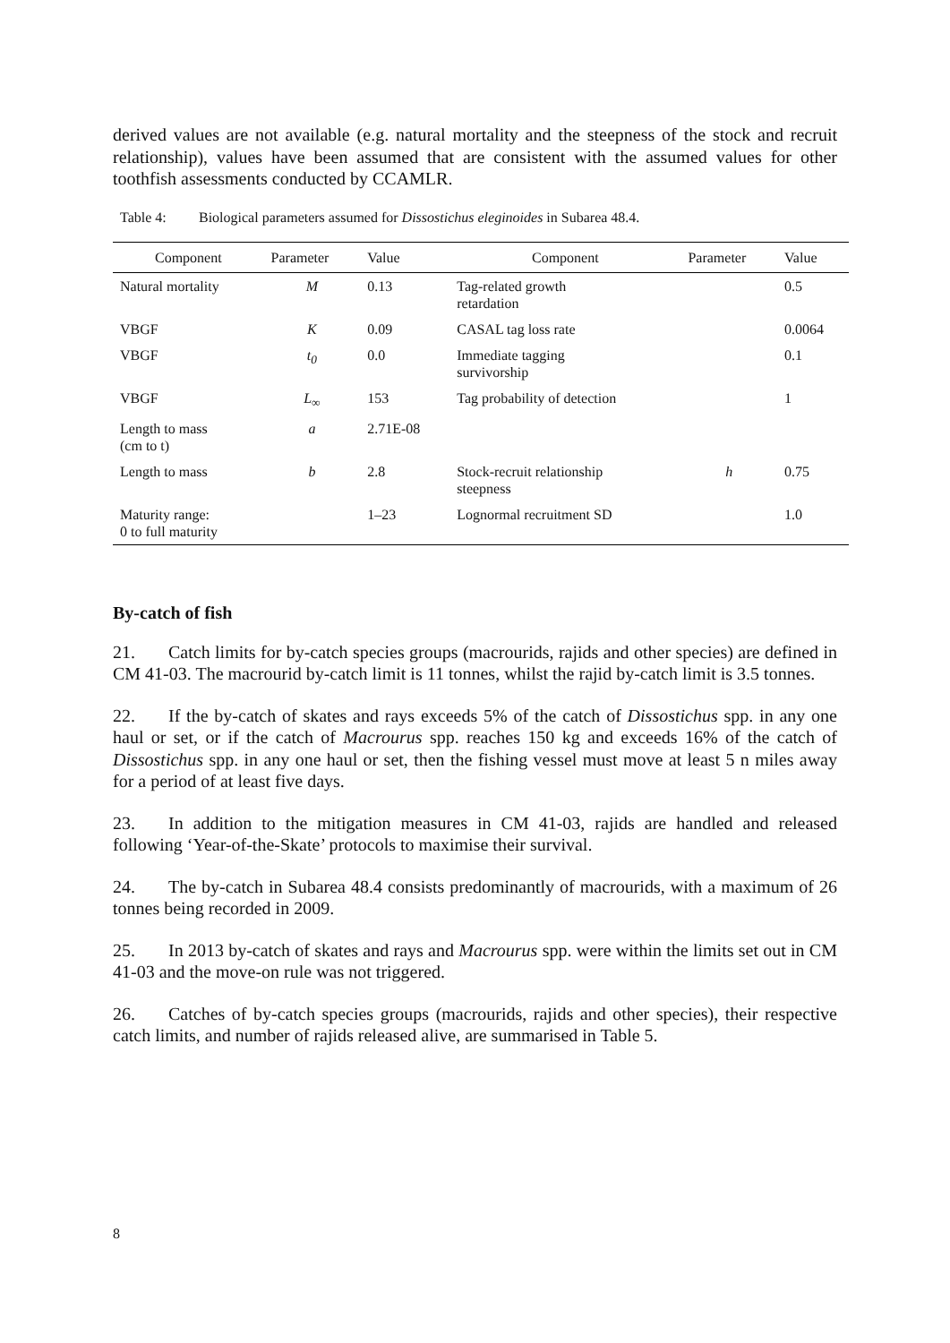derived values are not available (e.g. natural mortality and the steepness of the stock and recruit relationship), values have been assumed that are consistent with the assumed values for other toothfish assessments conducted by CCAMLR.
Table 4: Biological parameters assumed for Dissostichus eleginoides in Subarea 48.4.
| Component | Parameter | Value | Component | Parameter | Value |
| --- | --- | --- | --- | --- | --- |
| Natural mortality | M | 0.13 | Tag-related growth retardation | | 0.5 |
| VBGF | K | 0.09 | CASAL tag loss rate | | 0.0064 |
| VBGF | t<sub>0</sub> | 0.0 | Immediate tagging survivorship | | 0.1 |
| VBGF | L<sub>∞</sub> | 153 | Tag probability of detection | | 1 |
| Length to mass (cm to t) | a | 2.71E-08 | | | |
| Length to mass | b | 2.8 | Stock-recruit relationship steepness | h | 0.75 |
| Maturity range: 0 to full maturity | | 1–23 | Lognormal recruitment SD | | 1.0 |
By-catch of fish
21. Catch limits for by-catch species groups (macrourids, rajids and other species) are defined in CM 41-03. The macrourid by-catch limit is 11 tonnes, whilst the rajid by-catch limit is 3.5 tonnes.
22. If the by-catch of skates and rays exceeds 5% of the catch of Dissostichus spp. in any one haul or set, or if the catch of Macrourus spp. reaches 150 kg and exceeds 16% of the catch of Dissostichus spp. in any one haul or set, then the fishing vessel must move at least 5 n miles away for a period of at least five days.
23. In addition to the mitigation measures in CM 41-03, rajids are handled and released following ‘Year-of-the-Skate’ protocols to maximise their survival.
24. The by-catch in Subarea 48.4 consists predominantly of macrourids, with a maximum of 26 tonnes being recorded in 2009.
25. In 2013 by-catch of skates and rays and Macrourus spp. were within the limits set out in CM 41-03 and the move-on rule was not triggered.
26. Catches of by-catch species groups (macrourids, rajids and other species), their respective catch limits, and number of rajids released alive, are summarised in Table 5.
8